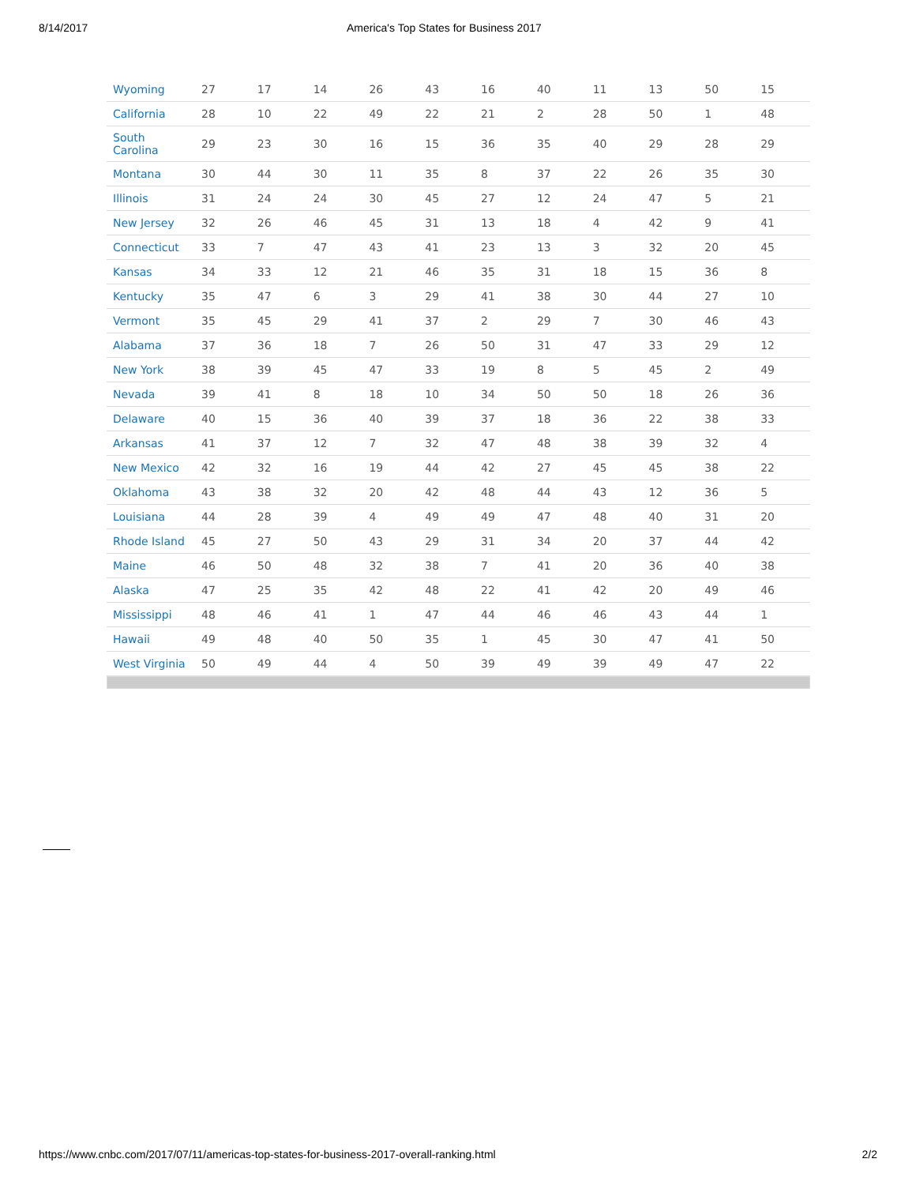8/14/2017 America's Top States for Business 2017
| Wyoming | 27 | 17 | 14 | 26 | 43 | 16 | 40 | 11 | 13 | 50 | 15 |
| California | 28 | 10 | 22 | 49 | 22 | 21 | 2 | 28 | 50 | 1 | 48 |
| South Carolina | 29 | 23 | 30 | 16 | 15 | 36 | 35 | 40 | 29 | 28 | 29 |
| Montana | 30 | 44 | 30 | 11 | 35 | 8 | 37 | 22 | 26 | 35 | 30 |
| Illinois | 31 | 24 | 24 | 30 | 45 | 27 | 12 | 24 | 47 | 5 | 21 |
| New Jersey | 32 | 26 | 46 | 45 | 31 | 13 | 18 | 4 | 42 | 9 | 41 |
| Connecticut | 33 | 7 | 47 | 43 | 41 | 23 | 13 | 3 | 32 | 20 | 45 |
| Kansas | 34 | 33 | 12 | 21 | 46 | 35 | 31 | 18 | 15 | 36 | 8 |
| Kentucky | 35 | 47 | 6 | 3 | 29 | 41 | 38 | 30 | 44 | 27 | 10 |
| Vermont | 35 | 45 | 29 | 41 | 37 | 2 | 29 | 7 | 30 | 46 | 43 |
| Alabama | 37 | 36 | 18 | 7 | 26 | 50 | 31 | 47 | 33 | 29 | 12 |
| New York | 38 | 39 | 45 | 47 | 33 | 19 | 8 | 5 | 45 | 2 | 49 |
| Nevada | 39 | 41 | 8 | 18 | 10 | 34 | 50 | 50 | 18 | 26 | 36 |
| Delaware | 40 | 15 | 36 | 40 | 39 | 37 | 18 | 36 | 22 | 38 | 33 |
| Arkansas | 41 | 37 | 12 | 7 | 32 | 47 | 48 | 38 | 39 | 32 | 4 |
| New Mexico | 42 | 32 | 16 | 19 | 44 | 42 | 27 | 45 | 45 | 38 | 22 |
| Oklahoma | 43 | 38 | 32 | 20 | 42 | 48 | 44 | 43 | 12 | 36 | 5 |
| Louisiana | 44 | 28 | 39 | 4 | 49 | 49 | 47 | 48 | 40 | 31 | 20 |
| Rhode Island | 45 | 27 | 50 | 43 | 29 | 31 | 34 | 20 | 37 | 44 | 42 |
| Maine | 46 | 50 | 48 | 32 | 38 | 7 | 41 | 20 | 36 | 40 | 38 |
| Alaska | 47 | 25 | 35 | 42 | 48 | 22 | 41 | 42 | 20 | 49 | 46 |
| Mississippi | 48 | 46 | 41 | 1 | 47 | 44 | 46 | 46 | 43 | 44 | 1 |
| Hawaii | 49 | 48 | 40 | 50 | 35 | 1 | 45 | 30 | 47 | 41 | 50 |
| West Virginia | 50 | 49 | 44 | 4 | 50 | 39 | 49 | 39 | 49 | 47 | 22 |
https://www.cnbc.com/2017/07/11/americas-top-states-for-business-2017-overall-ranking.html 2/2